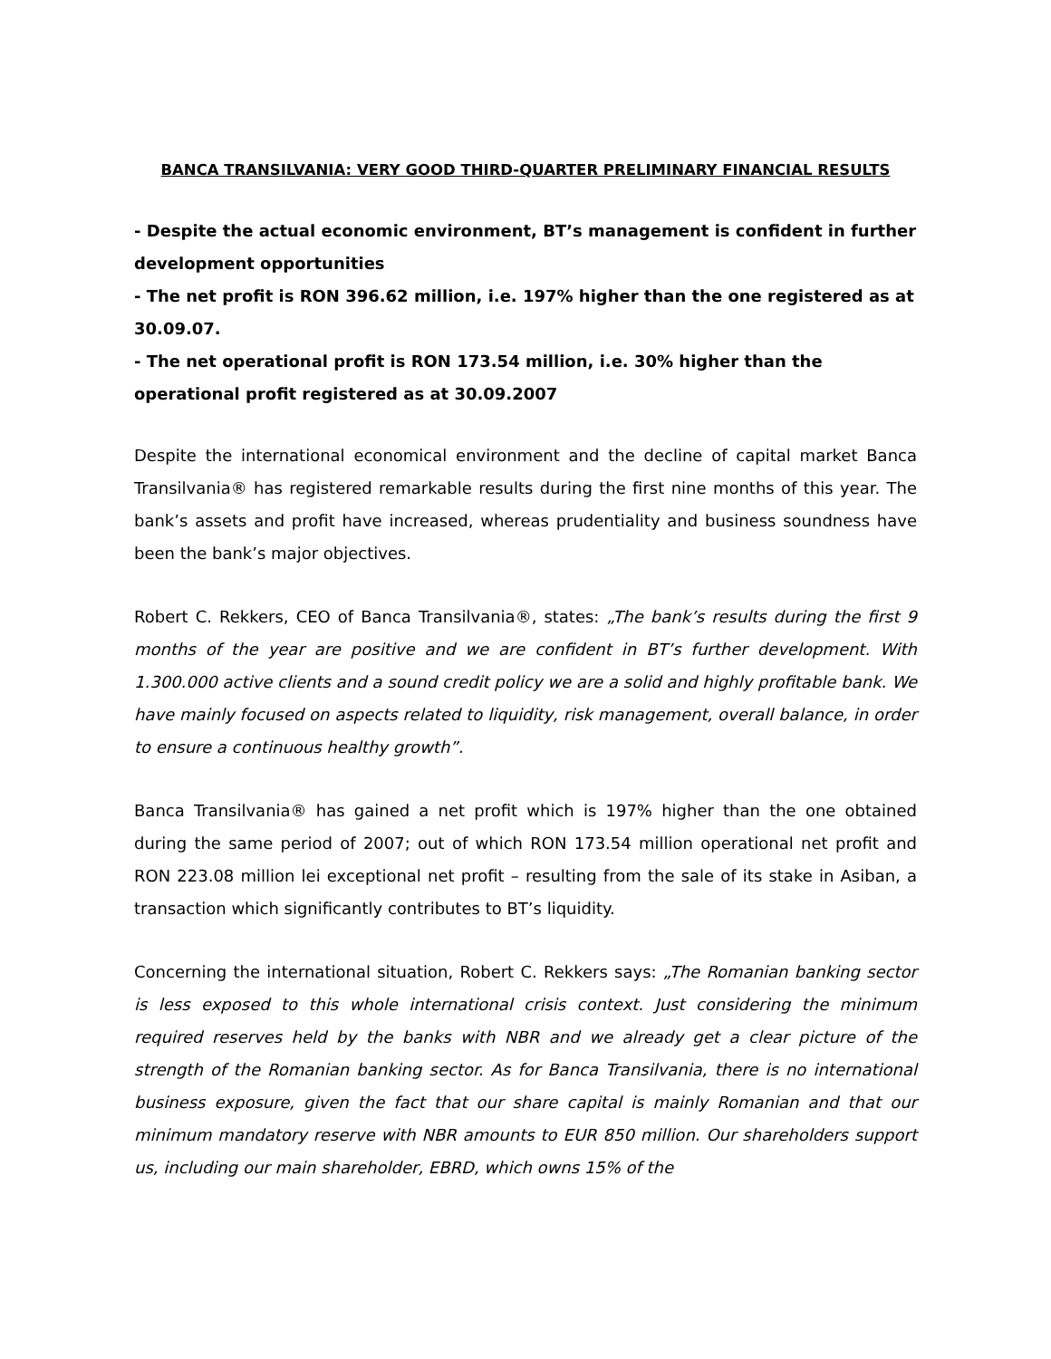BANCA TRANSILVANIA: VERY GOOD THIRD-QUARTER PRELIMINARY FINANCIAL RESULTS
- Despite the actual economic environment, BT’s management is confident in further development opportunities
- The net profit is RON 396.62 million, i.e. 197% higher than the one registered as at 30.09.07.
- The net operational profit is RON 173.54 million, i.e. 30% higher than the operational profit registered as at 30.09.2007
Despite the international economical environment and the decline of capital market Banca Transilvania® has registered remarkable results during the first nine months of this year. The bank’s assets and profit have increased, whereas prudentiality and business soundness have been the bank’s major objectives.
Robert C. Rekkers, CEO of Banca Transilvania®, states: „The bank’s results during the first 9 months of the year are positive and we are confident in BT’s further development. With 1.300.000 active clients and a sound credit policy we are a solid and highly profitable bank. We have mainly focused on aspects related to liquidity, risk management, overall balance, in order to ensure a continuous healthy growth”.
Banca Transilvania® has gained a net profit which is 197% higher than the one obtained during the same period of 2007; out of which RON 173.54 million operational net profit and RON 223.08 million lei exceptional net profit – resulting from the sale of its stake in Asiban, a transaction which significantly contributes to BT’s liquidity.
Concerning the international situation, Robert C. Rekkers says: „The Romanian banking sector is less exposed to this whole international crisis context. Just considering the minimum required reserves held by the banks with NBR and we already get a clear picture of the strength of the Romanian banking sector. As for Banca Transilvania, there is no international business exposure, given the fact that our share capital is mainly Romanian and that our minimum mandatory reserve with NBR amounts to EUR 850 million. Our shareholders support us, including our main shareholder, EBRD, which owns 15% of the